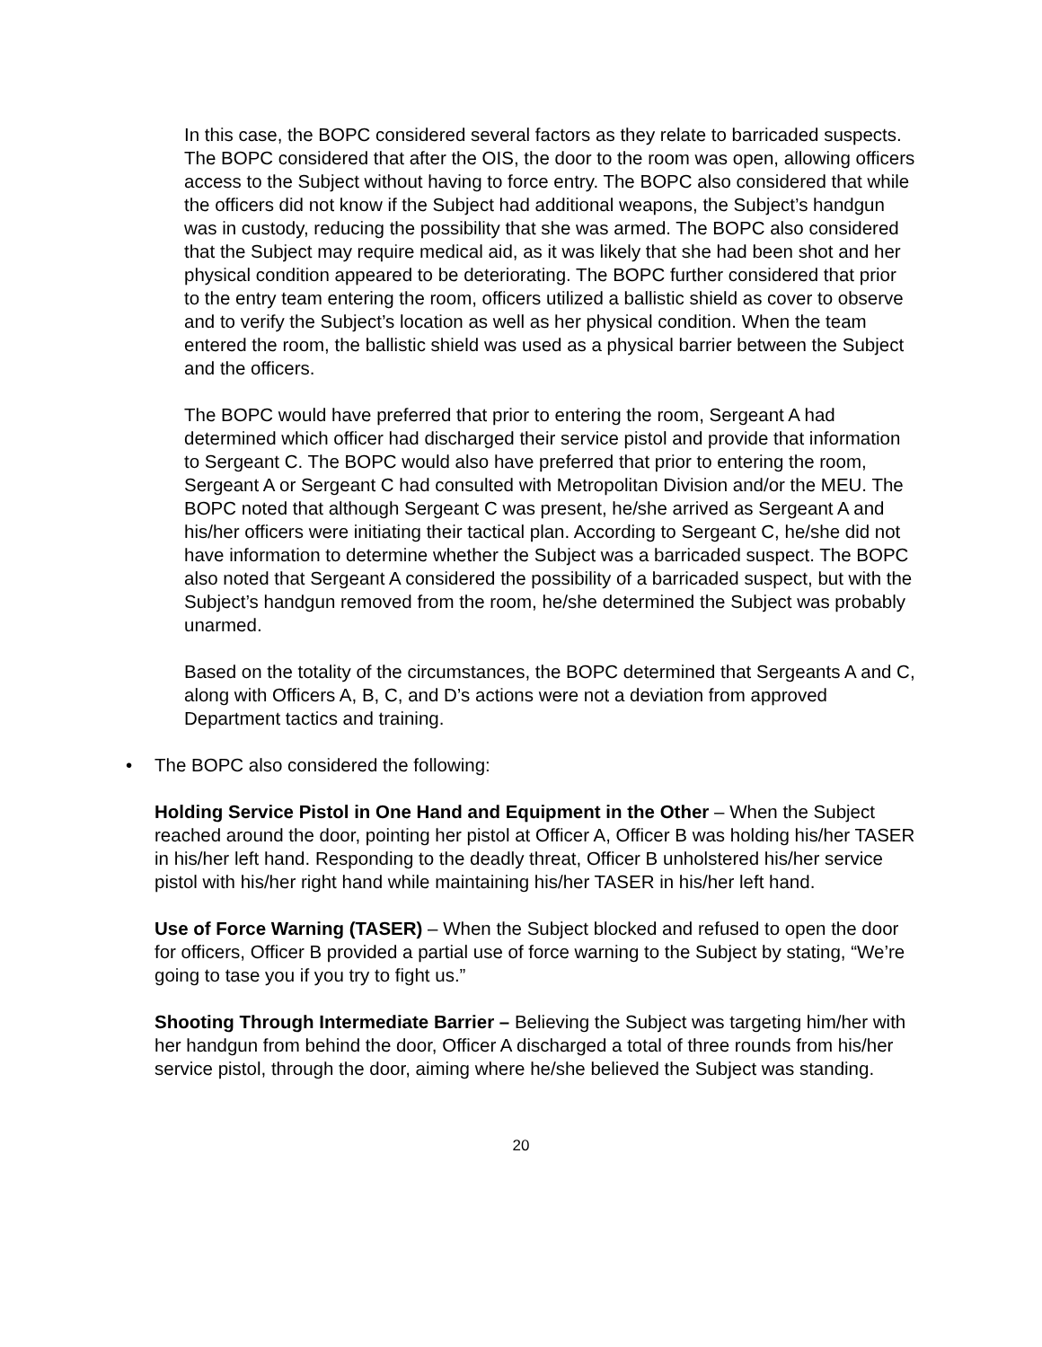In this case, the BOPC considered several factors as they relate to barricaded suspects. The BOPC considered that after the OIS, the door to the room was open, allowing officers access to the Subject without having to force entry. The BOPC also considered that while the officers did not know if the Subject had additional weapons, the Subject’s handgun was in custody, reducing the possibility that she was armed. The BOPC also considered that the Subject may require medical aid, as it was likely that she had been shot and her physical condition appeared to be deteriorating. The BOPC further considered that prior to the entry team entering the room, officers utilized a ballistic shield as cover to observe and to verify the Subject’s location as well as her physical condition. When the team entered the room, the ballistic shield was used as a physical barrier between the Subject and the officers.
The BOPC would have preferred that prior to entering the room, Sergeant A had determined which officer had discharged their service pistol and provide that information to Sergeant C. The BOPC would also have preferred that prior to entering the room, Sergeant A or Sergeant C had consulted with Metropolitan Division and/or the MEU. The BOPC noted that although Sergeant C was present, he/she arrived as Sergeant A and his/her officers were initiating their tactical plan. According to Sergeant C, he/she did not have information to determine whether the Subject was a barricaded suspect. The BOPC also noted that Sergeant A considered the possibility of a barricaded suspect, but with the Subject’s handgun removed from the room, he/she determined the Subject was probably unarmed.
Based on the totality of the circumstances, the BOPC determined that Sergeants A and C, along with Officers A, B, C, and D’s actions were not a deviation from approved Department tactics and training.
• The BOPC also considered the following:
Holding Service Pistol in One Hand and Equipment in the Other – When the Subject reached around the door, pointing her pistol at Officer A, Officer B was holding his/her TASER in his/her left hand. Responding to the deadly threat, Officer B unholstered his/her service pistol with his/her right hand while maintaining his/her TASER in his/her left hand.
Use of Force Warning (TASER) – When the Subject blocked and refused to open the door for officers, Officer B provided a partial use of force warning to the Subject by stating, “We’re going to tase you if you try to fight us.”
Shooting Through Intermediate Barrier – Believing the Subject was targeting him/her with her handgun from behind the door, Officer A discharged a total of three rounds from his/her service pistol, through the door, aiming where he/she believed the Subject was standing.
20